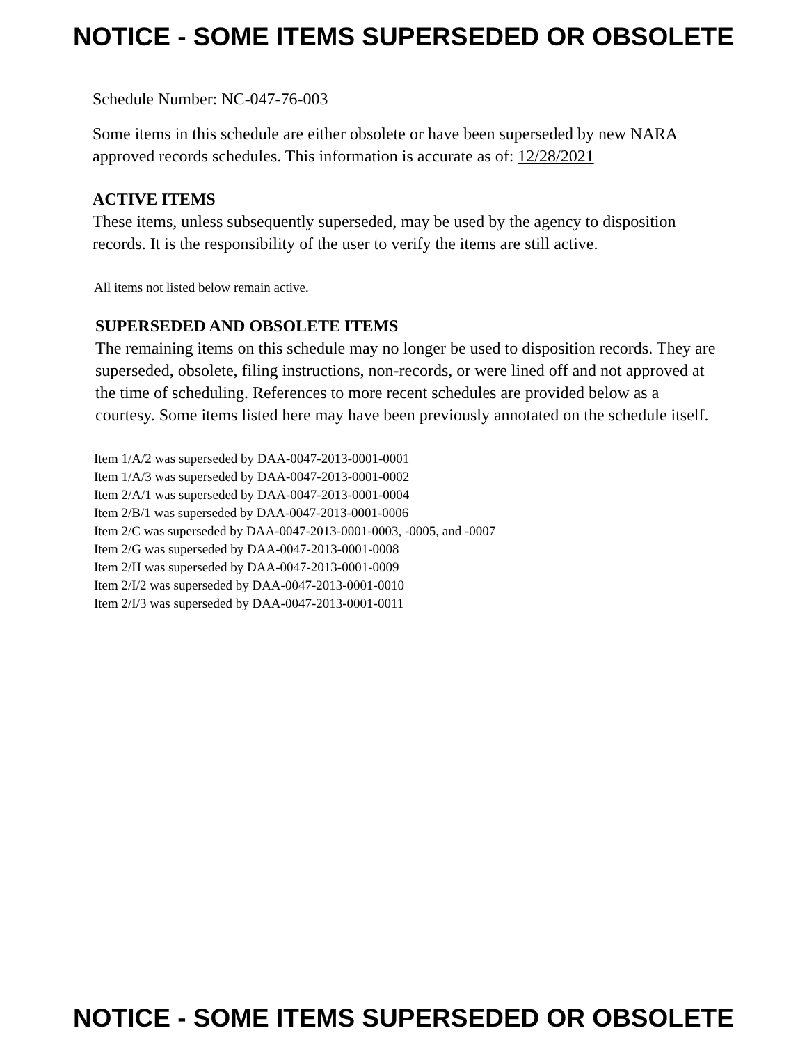NOTICE - SOME ITEMS SUPERSEDED OR OBSOLETE
Schedule Number: NC-047-76-003
Some items in this schedule are either obsolete or have been superseded by new NARA approved records schedules. This information is accurate as of: 12/28/2021
ACTIVE ITEMS
These items, unless subsequently superseded, may be used by the agency to disposition records. It is the responsibility of the user to verify the items are still active.
All items not listed below remain active.
SUPERSEDED AND OBSOLETE ITEMS
The remaining items on this schedule may no longer be used to disposition records. They are superseded, obsolete, filing instructions, non-records, or were lined off and not approved at the time of scheduling. References to more recent schedules are provided below as a courtesy. Some items listed here may have been previously annotated on the schedule itself.
Item 1/A/2 was superseded by DAA-0047-2013-0001-0001
Item 1/A/3 was superseded by DAA-0047-2013-0001-0002
Item 2/A/1 was superseded by DAA-0047-2013-0001-0004
Item 2/B/1 was superseded by DAA-0047-2013-0001-0006
Item 2/C was superseded by DAA-0047-2013-0001-0003, -0005, and -0007
Item 2/G was superseded by DAA-0047-2013-0001-0008
Item 2/H was superseded by DAA-0047-2013-0001-0009
Item 2/I/2 was superseded by DAA-0047-2013-0001-0010
Item 2/I/3 was superseded by DAA-0047-2013-0001-0011
NOTICE - SOME ITEMS SUPERSEDED OR OBSOLETE